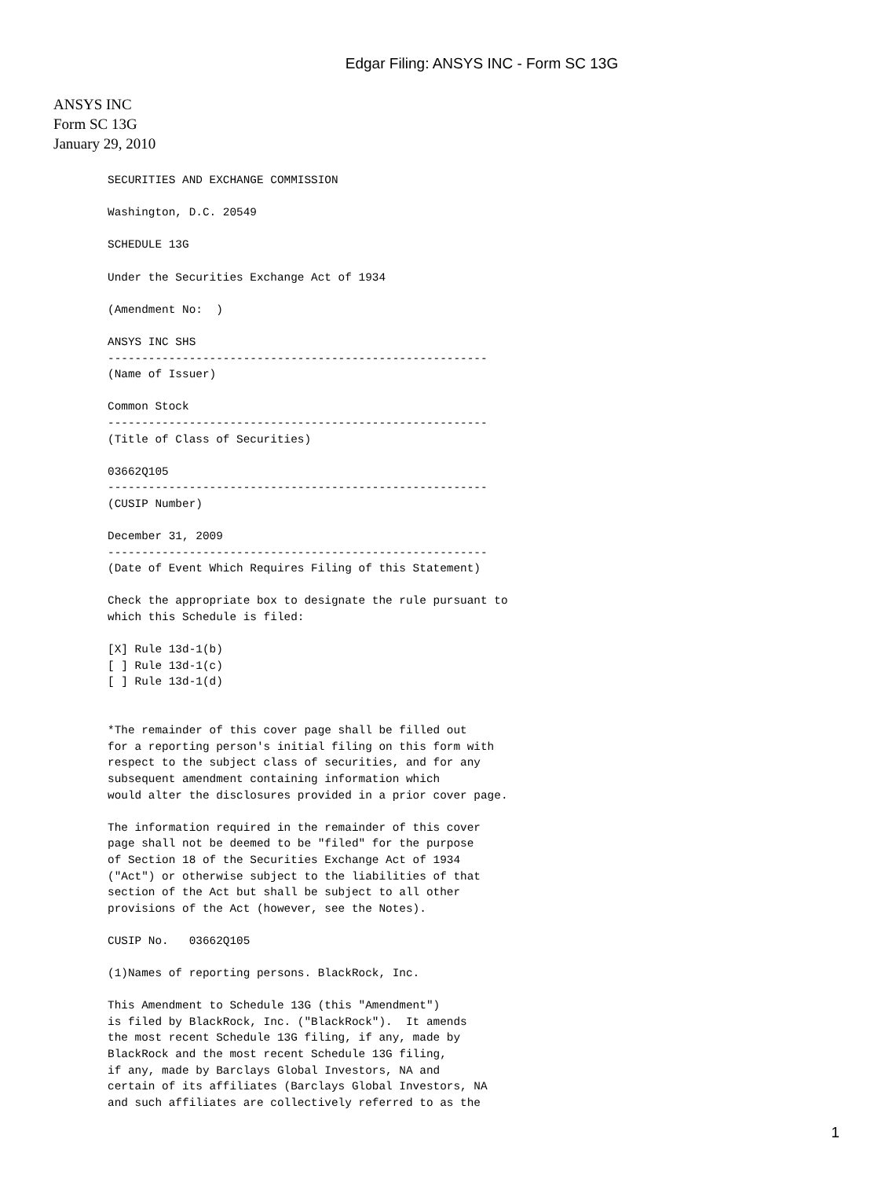Edgar Filing: ANSYS INC - Form SC 13G
ANSYS INC
Form SC 13G
January 29, 2010
SECURITIES AND EXCHANGE COMMISSION

Washington, D.C. 20549

SCHEDULE 13G

Under the Securities Exchange Act of 1934

(Amendment No:  )

ANSYS INC SHS
--------------------------------------------------------
(Name of Issuer)

Common Stock
--------------------------------------------------------
(Title of Class of Securities)

03662Q105
--------------------------------------------------------
(CUSIP Number)

December 31, 2009
--------------------------------------------------------
(Date of Event Which Requires Filing of this Statement)

Check the appropriate box to designate the rule pursuant to
which this Schedule is filed:

[X] Rule 13d-1(b)
[ ] Rule 13d-1(c)
[ ] Rule 13d-1(d)


*The remainder of this cover page shall be filled out
for a reporting person's initial filing on this form with
respect to the subject class of securities, and for any
subsequent amendment containing information which
would alter the disclosures provided in a prior cover page.

The information required in the remainder of this cover
page shall not be deemed to be "filed" for the purpose
of Section 18 of the Securities Exchange Act of 1934
("Act") or otherwise subject to the liabilities of that
section of the Act but shall be subject to all other
provisions of the Act (however, see the Notes).

CUSIP No.   03662Q105

(1)Names of reporting persons. BlackRock, Inc.

This Amendment to Schedule 13G (this "Amendment")
is filed by BlackRock, Inc. ("BlackRock").  It amends
the most recent Schedule 13G filing, if any, made by
BlackRock and the most recent Schedule 13G filing,
if any, made by Barclays Global Investors, NA and
certain of its affiliates (Barclays Global Investors, NA
and such affiliates are collectively referred to as the
1